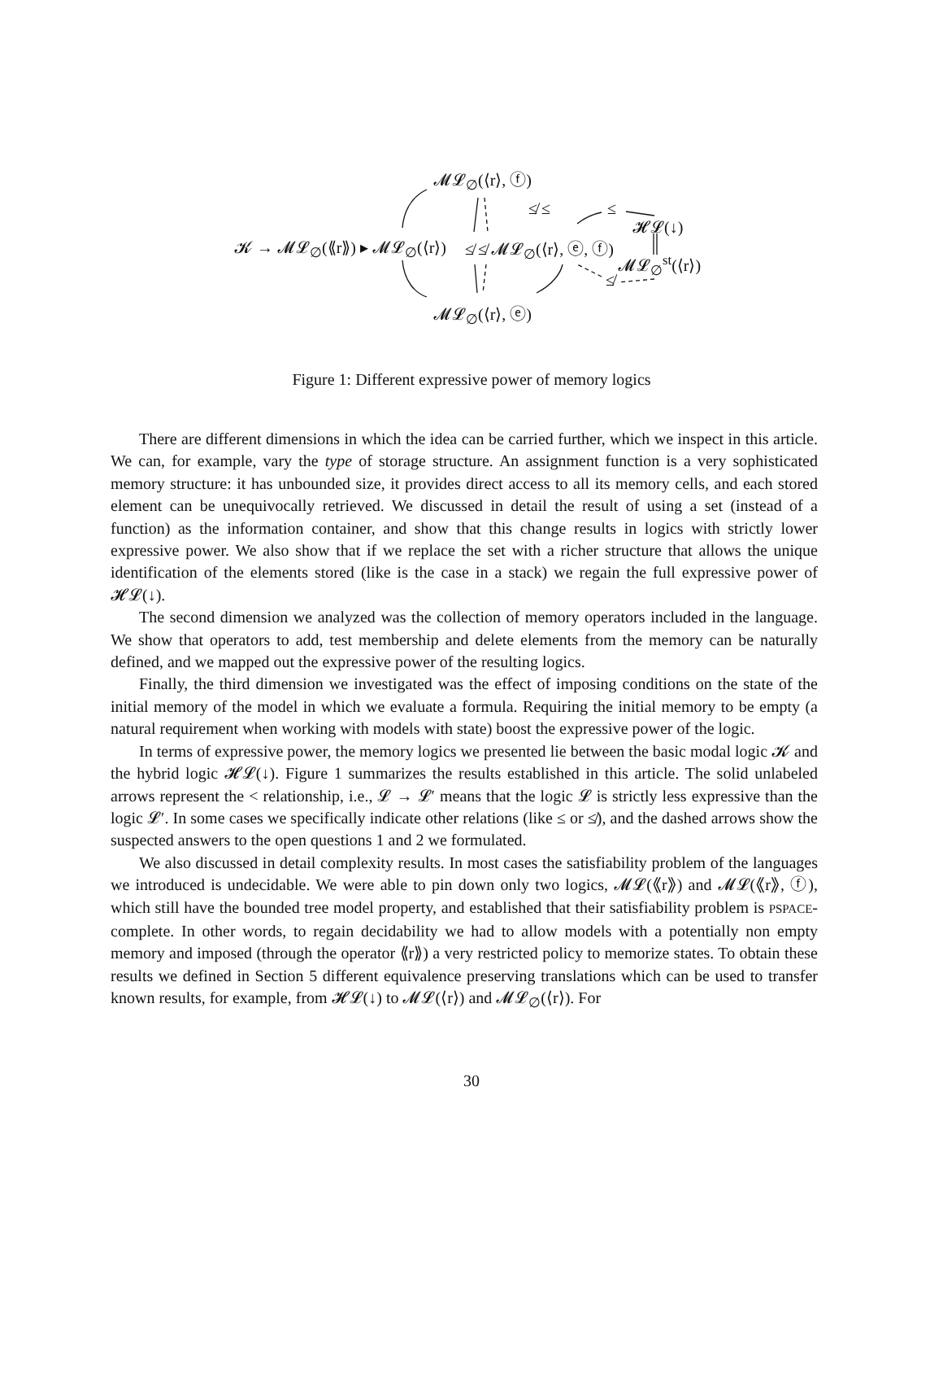𝓜𝓛<sub>∅</sub>(⟨r⟩, ⓕ)
≰ ≤ ≤
𝓗𝓛(↓)
𝓚 → 𝓜𝓛<sub>∅</sub>(⟪r⟫) ▸ 𝓜𝓛<sub>∅</sub>(⟨r⟩) ≰ ≰ 𝓜𝓛<sub>∅</sub>(⟨r⟩, ⓔ, ⓕ)
𝓜𝓛<sub>∅</sub><sup>st</sup>(⟨r⟩)
≰
𝓜𝓛<sub>∅</sub>(⟨r⟩, ⓔ)
Figure 1: Different expressive power of memory logics
There are different dimensions in which the idea can be carried further, which we inspect in this article. We can, for example, vary the type of storage structure. An assignment function is a very sophisticated memory structure: it has unbounded size, it provides direct access to all its memory cells, and each stored element can be unequivocally retrieved. We discussed in detail the result of using a set (instead of a function) as the information container, and show that this change results in logics with strictly lower expressive power. We also show that if we replace the set with a richer structure that allows the unique identification of the elements stored (like is the case in a stack) we regain the full expressive power of 𝓗𝓛(↓).
The second dimension we analyzed was the collection of memory operators included in the language. We show that operators to add, test membership and delete elements from the memory can be naturally defined, and we mapped out the expressive power of the resulting logics.
Finally, the third dimension we investigated was the effect of imposing conditions on the state of the initial memory of the model in which we evaluate a formula. Requiring the initial memory to be empty (a natural requirement when working with models with state) boost the expressive power of the logic.
In terms of expressive power, the memory logics we presented lie between the basic modal logic 𝓚 and the hybrid logic 𝓗𝓛(↓). Figure 1 summarizes the results established in this article. The solid unlabeled arrows represent the < relationship, i.e., 𝓛 → 𝓛′ means that the logic 𝓛 is strictly less expressive than the logic 𝓛′. In some cases we specifically indicate other relations (like ≤ or ≰), and the dashed arrows show the suspected answers to the open questions 1 and 2 we formulated.
We also discussed in detail complexity results. In most cases the satisfiability problem of the languages we introduced is undecidable. We were able to pin down only two logics, 𝓜𝓛(⟪r⟫) and 𝓜𝓛(⟪r⟫, ⓕ), which still have the bounded tree model property, and established that their satisfiability problem is PSPACE-complete. In other words, to regain decidability we had to allow models with a potentially non empty memory and imposed (through the operator ⟪r⟫) a very restricted policy to memorize states. To obtain these results we defined in Section 5 different equivalence preserving translations which can be used to transfer known results, for example, from 𝓗𝓛(↓) to 𝓜𝓛(⟨r⟩) and 𝓜𝓛<sub>∅</sub>(⟨r⟩). For
30